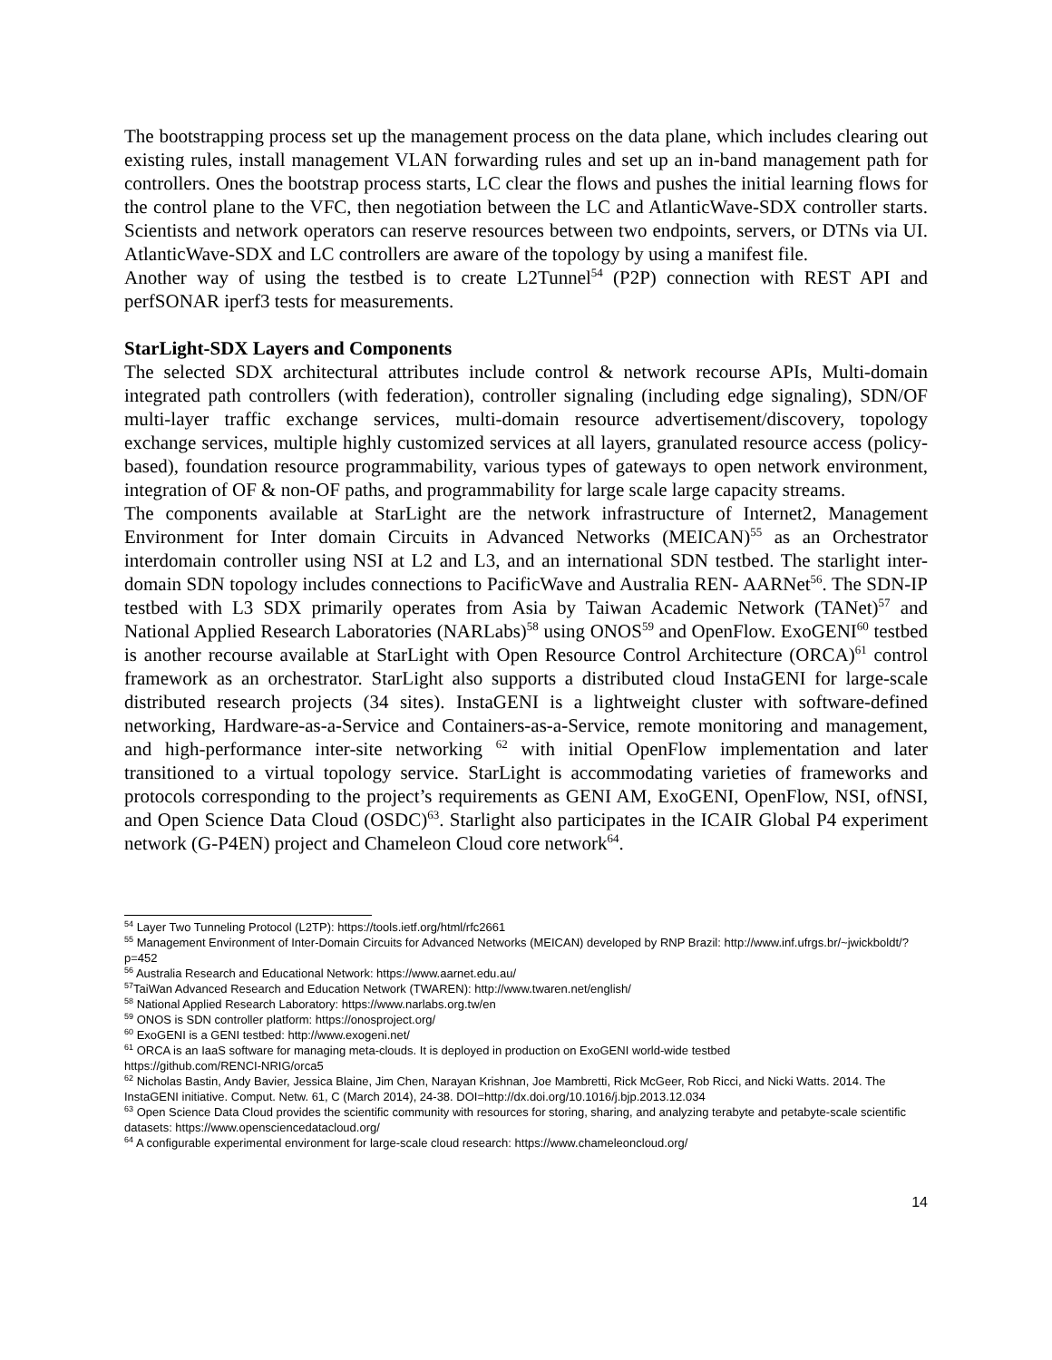The bootstrapping process set up the management process on the data plane, which includes clearing out existing rules, install management VLAN forwarding rules and set up an in-band management path for controllers. Ones the bootstrap process starts, LC clear the flows and pushes the initial learning flows for the control plane to the VFC, then negotiation between the LC and AtlanticWave-SDX controller starts. Scientists and network operators can reserve resources between two endpoints, servers, or DTNs via UI. AtlanticWave-SDX and LC controllers are aware of the topology by using a manifest file.
Another way of using the testbed is to create L2Tunnel<sup>54</sup> (P2P) connection with REST API and perfSONAR iperf3 tests for measurements.
StarLight-SDX Layers and Components
The selected SDX architectural attributes include control & network recourse APIs, Multi-domain integrated path controllers (with federation), controller signaling (including edge signaling), SDN/OF multi-layer traffic exchange services, multi-domain resource advertisement/discovery, topology exchange services, multiple highly customized services at all layers, granulated resource access (policy-based), foundation resource programmability, various types of gateways to open network environment, integration of OF & non-OF paths, and programmability for large scale large capacity streams.
The components available at StarLight are the network infrastructure of Internet2, Management Environment for Inter domain Circuits in Advanced Networks (MEICAN)<sup>55</sup> as an Orchestrator interdomain controller using NSI at L2 and L3, and an international SDN testbed. The starlight inter-domain SDN topology includes connections to PacificWave and Australia REN- AARNet<sup>56</sup>. The SDN-IP testbed with L3 SDX primarily operates from Asia by Taiwan Academic Network (TANet)<sup>57</sup> and National Applied Research Laboratories (NARLabs)<sup>58</sup> using ONOS<sup>59</sup> and OpenFlow. ExoGENI<sup>60</sup> testbed is another recourse available at StarLight with Open Resource Control Architecture (ORCA)<sup>61</sup> control framework as an orchestrator. StarLight also supports a distributed cloud InstaGENI for large-scale distributed research projects (34 sites). InstaGENI is a lightweight cluster with software-defined networking, Hardware-as-a-Service and Containers-as-a-Service, remote monitoring and management, and high-performance inter-site networking <sup>62</sup> with initial OpenFlow implementation and later transitioned to a virtual topology service. StarLight is accommodating varieties of frameworks and protocols corresponding to the project’s requirements as GENI AM, ExoGENI, OpenFlow, NSI, ofNSI, and Open Science Data Cloud (OSDC)<sup>63</sup>. Starlight also participates in the ICAIR Global P4 experiment network (G-P4EN) project and Chameleon Cloud core network<sup>64</sup>.
<sup>54</sup> Layer Two Tunneling Protocol (L2TP): https://tools.ietf.org/html/rfc2661
<sup>55</sup> Management Environment of Inter-Domain Circuits for Advanced Networks (MEICAN) developed by RNP Brazil: http://www.inf.ufrgs.br/~jwickboldt/?p=452
<sup>56</sup> Australia Research and Educational Network: https://www.aarnet.edu.au/
<sup>57</sup> TaiWan Advanced Research and Education Network (TWAREN): http://www.twaren.net/english/
<sup>58</sup> National Applied Research Laboratory: https://www.narlabs.org.tw/en
<sup>59</sup> ONOS is SDN controller platform: https://onosproject.org/
<sup>60</sup> ExoGENI is a GENI testbed: http://www.exogeni.net/
<sup>61</sup> ORCA is an IaaS software for managing meta-clouds. It is deployed in production on ExoGENI world-wide testbed
https://github.com/RENCI-NRIG/orca5
<sup>62</sup> Nicholas Bastin, Andy Bavier, Jessica Blaine, Jim Chen, Narayan Krishnan, Joe Mambretti, Rick McGeer, Rob Ricci, and Nicki Watts. 2014. The InstaGENI initiative. Comput. Netw. 61, C (March 2014), 24-38. DOI=http://dx.doi.org/10.1016/j.bjp.2013.12.034
<sup>63</sup> Open Science Data Cloud provides the scientific community with resources for storing, sharing, and analyzing terabyte and petabyte-scale scientific datasets: https://www.opensciencedatacloud.org/
<sup>64</sup> A configurable experimental environment for large-scale cloud research: https://www.chameleoncloud.org/
14